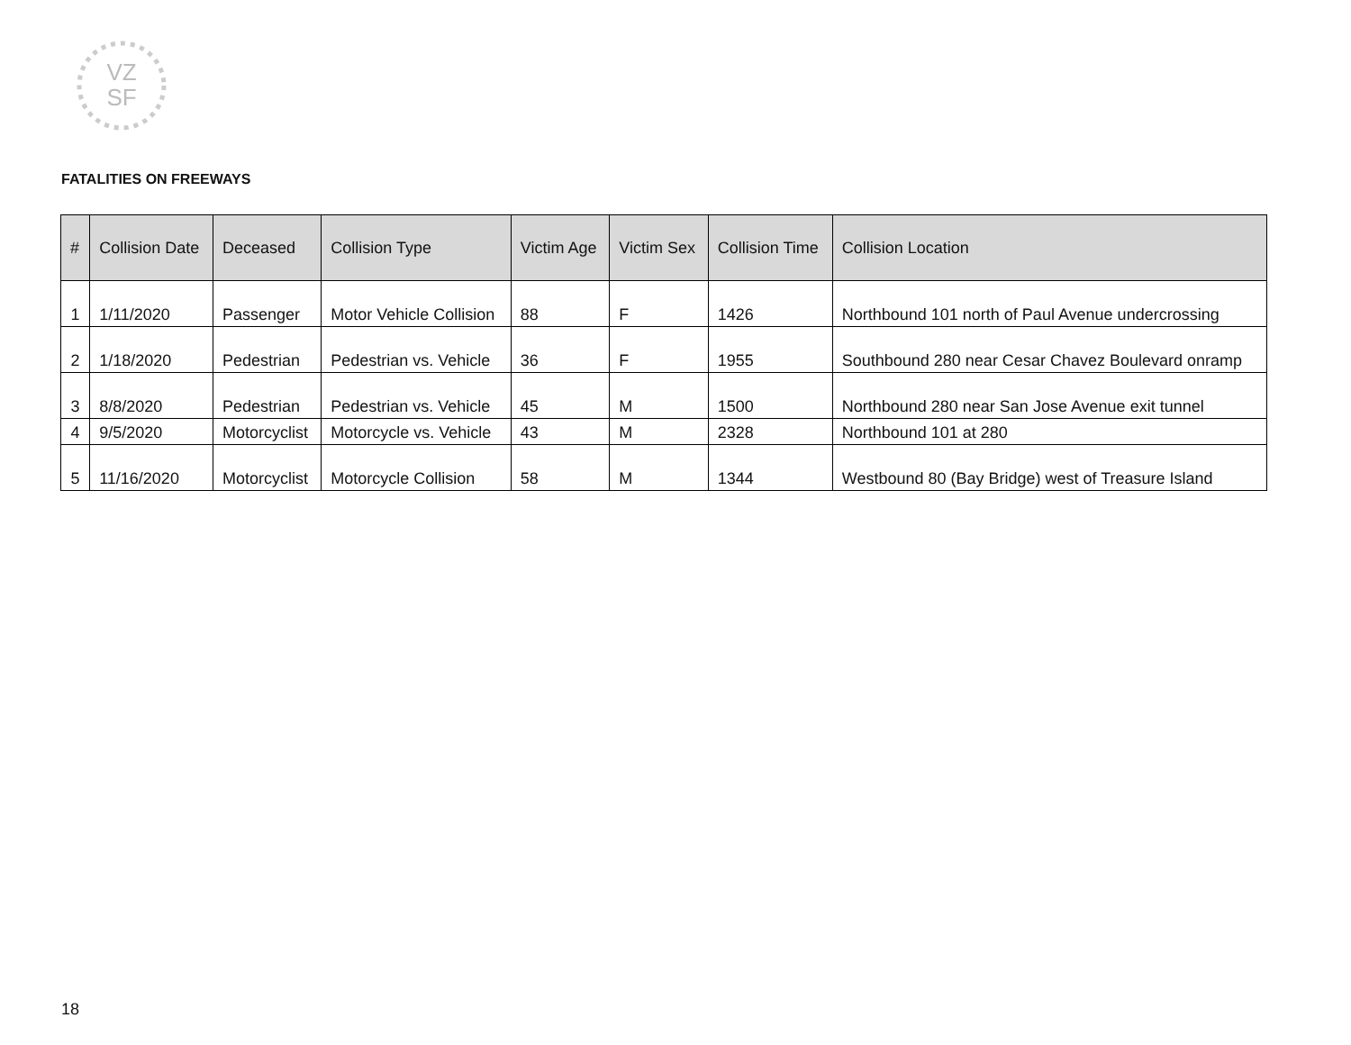VZ
SF
FATALITIES ON FREEWAYS
| # | Collision Date | Deceased | Collision Type | Victim Age | Victim Sex | Collision Time | Collision Location |
| --- | --- | --- | --- | --- | --- | --- | --- |
| 1 | 1/11/2020 | Passenger | Motor Vehicle Collision | 88 | F | 1426 | Northbound 101 north of Paul Avenue undercrossing |
| 2 | 1/18/2020 | Pedestrian | Pedestrian vs. Vehicle | 36 | F | 1955 | Southbound 280 near Cesar Chavez Boulevard onramp |
| 3 | 8/8/2020 | Pedestrian | Pedestrian vs. Vehicle | 45 | M | 1500 | Northbound 280 near San Jose Avenue exit tunnel |
| 4 | 9/5/2020 | Motorcyclist | Motorcycle vs. Vehicle | 43 | M | 2328 | Northbound 101 at 280 |
| 5 | 11/16/2020 | Motorcyclist | Motorcycle Collision | 58 | M | 1344 | Westbound 80 (Bay Bridge) west of Treasure Island |
18